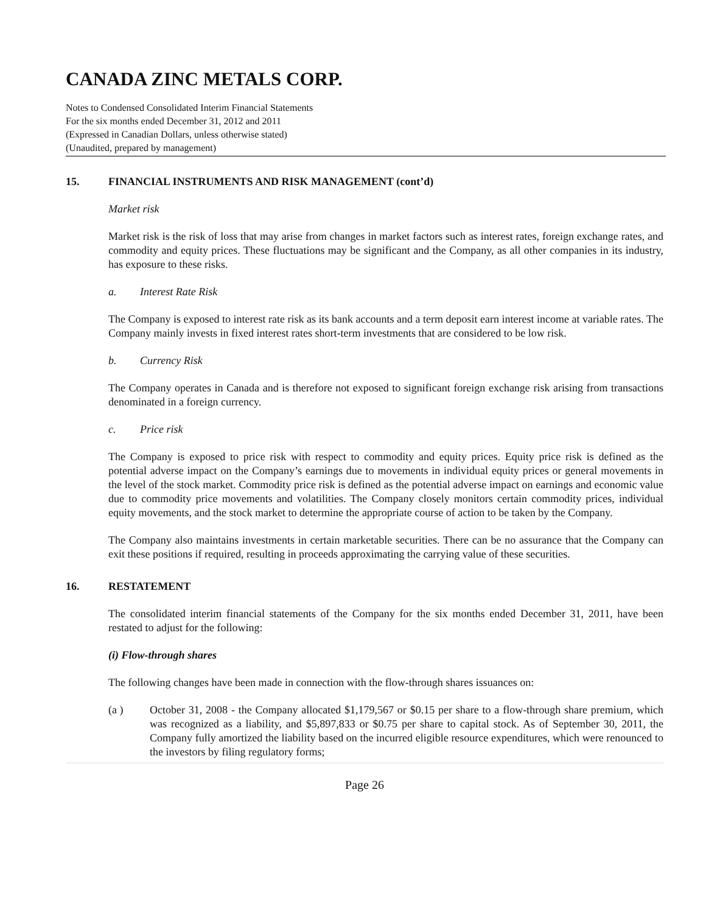CANADA ZINC METALS CORP.
Notes to Condensed Consolidated Interim Financial Statements
For the six months ended December 31, 2012 and 2011
(Expressed in Canadian Dollars, unless otherwise stated)
(Unaudited, prepared by management)
15. FINANCIAL INSTRUMENTS AND RISK MANAGEMENT (cont’d)
Market risk
Market risk is the risk of loss that may arise from changes in market factors such as interest rates, foreign exchange rates, and commodity and equity prices. These fluctuations may be significant and the Company, as all other companies in its industry, has exposure to these risks.
a. Interest Rate Risk
The Company is exposed to interest rate risk as its bank accounts and a term deposit earn interest income at variable rates. The Company mainly invests in fixed interest rates short-term investments that are considered to be low risk.
b. Currency Risk
The Company operates in Canada and is therefore not exposed to significant foreign exchange risk arising from transactions denominated in a foreign currency.
c. Price risk
The Company is exposed to price risk with respect to commodity and equity prices. Equity price risk is defined as the potential adverse impact on the Company’s earnings due to movements in individual equity prices or general movements in the level of the stock market. Commodity price risk is defined as the potential adverse impact on earnings and economic value due to commodity price movements and volatilities. The Company closely monitors certain commodity prices, individual equity movements, and the stock market to determine the appropriate course of action to be taken by the Company.
The Company also maintains investments in certain marketable securities. There can be no assurance that the Company can exit these positions if required, resulting in proceeds approximating the carrying value of these securities.
16. RESTATEMENT
The consolidated interim financial statements of the Company for the six months ended December 31, 2011, have been restated to adjust for the following:
(i) Flow-through shares
The following changes have been made in connection with the flow-through shares issuances on:
(a ) October 31, 2008 - the Company allocated $1,179,567 or $0.15 per share to a flow-through share premium, which was recognized as a liability, and $5,897,833 or $0.75 per share to capital stock. As of September 30, 2011, the Company fully amortized the liability based on the incurred eligible resource expenditures, which were renounced to the investors by filing regulatory forms;
Page 26